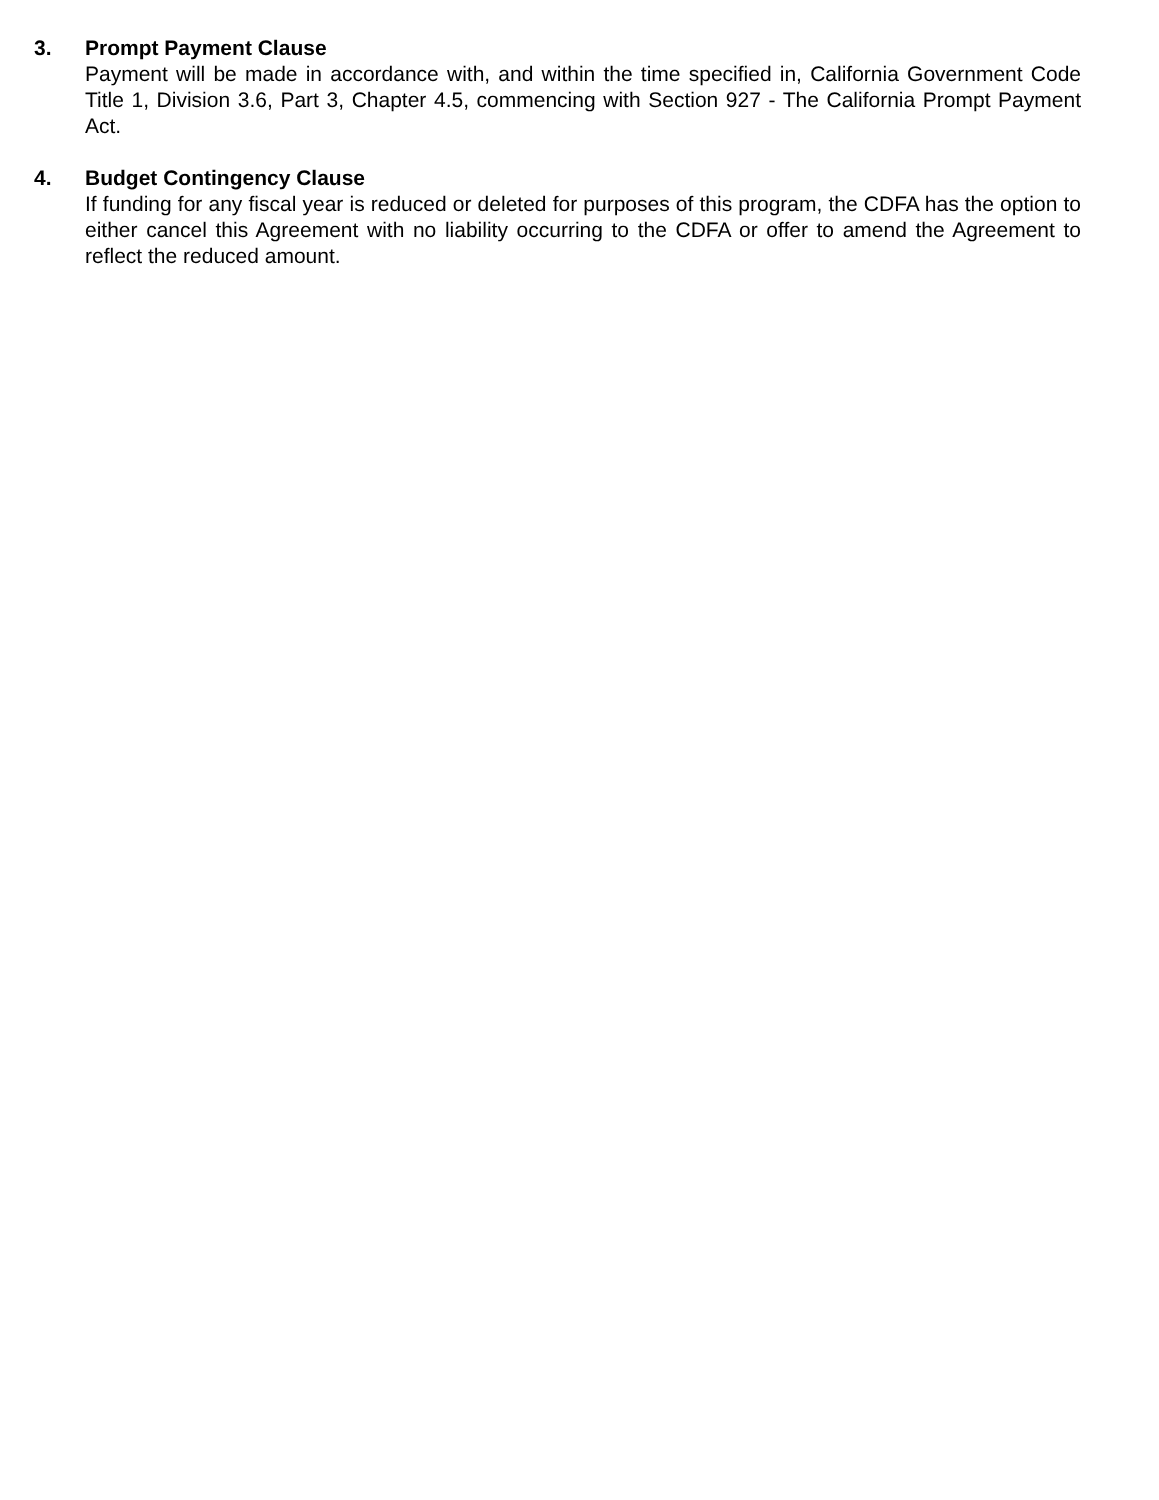3. Prompt Payment Clause
Payment will be made in accordance with, and within the time specified in, California Government Code Title 1, Division 3.6, Part 3, Chapter 4.5, commencing with Section 927 - The California Prompt Payment Act.
4. Budget Contingency Clause
If funding for any fiscal year is reduced or deleted for purposes of this program, the CDFA has the option to either cancel this Agreement with no liability occurring to the CDFA or offer to amend the Agreement to reflect the reduced amount.